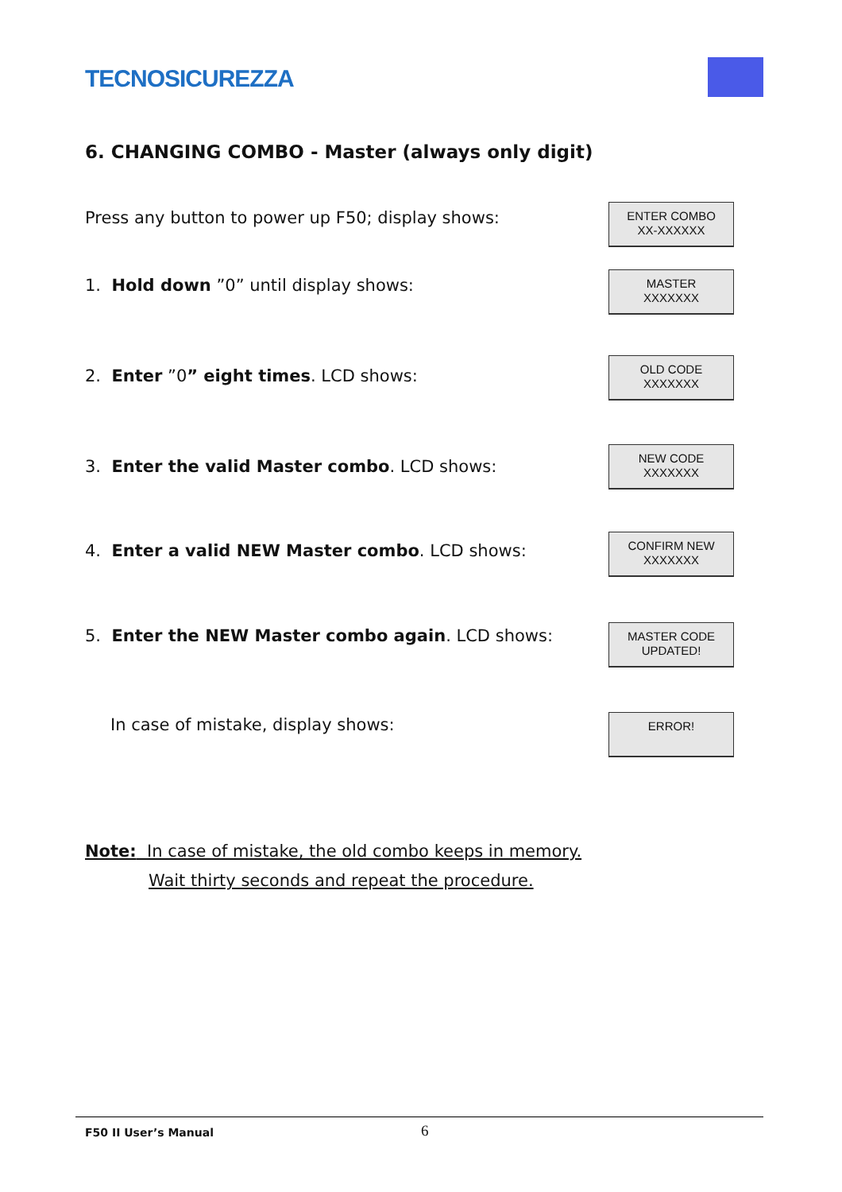TECNOSICUREZZA
6. CHANGING COMBO - Master (always only digit)
Press any button to power up F50; display shows:
ENTER COMBO
XX-XXXXXX
1. Hold down ”0” until display shows:
MASTER
XXXXXXX
2. Enter ”0” eight times. LCD shows:
OLD CODE
XXXXXXX
3. Enter the valid Master combo. LCD shows:
NEW CODE
XXXXXXX
4. Enter a valid NEW Master combo. LCD shows:
CONFIRM NEW
XXXXXXX
5. Enter the NEW Master combo again. LCD shows:
MASTER CODE
UPDATED!
In case of mistake, display shows:
ERROR!
Note: In case of mistake, the old combo keeps in memory.
Wait thirty seconds and repeat the procedure.
F50 II User’s Manual 6